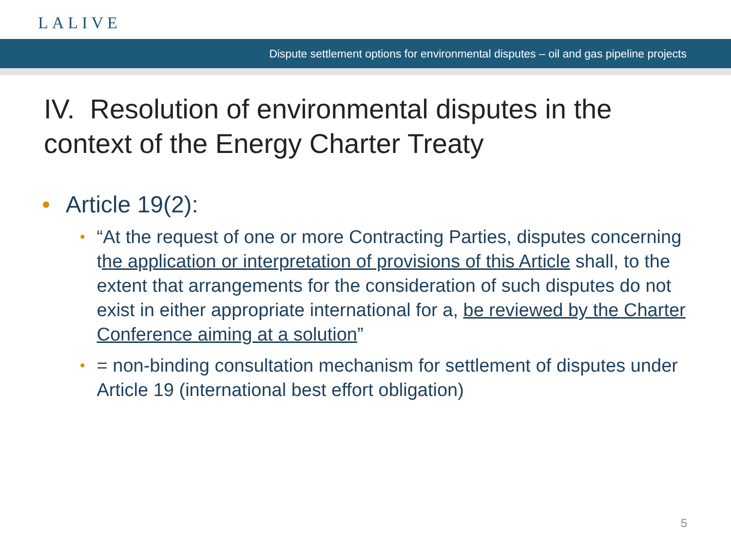LALIVE
Dispute settlement options for environmental disputes – oil and gas pipeline projects
IV. Resolution of environmental disputes in the
context of the Energy Charter Treaty
• Article 19(2):
• “At the request of one or more Contracting Parties, disputes concerning the application or interpretation of provisions of this Article shall, to the extent that arrangements for the consideration of such disputes do not exist in either appropriate international for a, be reviewed by the Charter Conference aiming at a solution”
• = non-binding consultation mechanism for settlement of disputes under Article 19 (international best effort obligation)
5